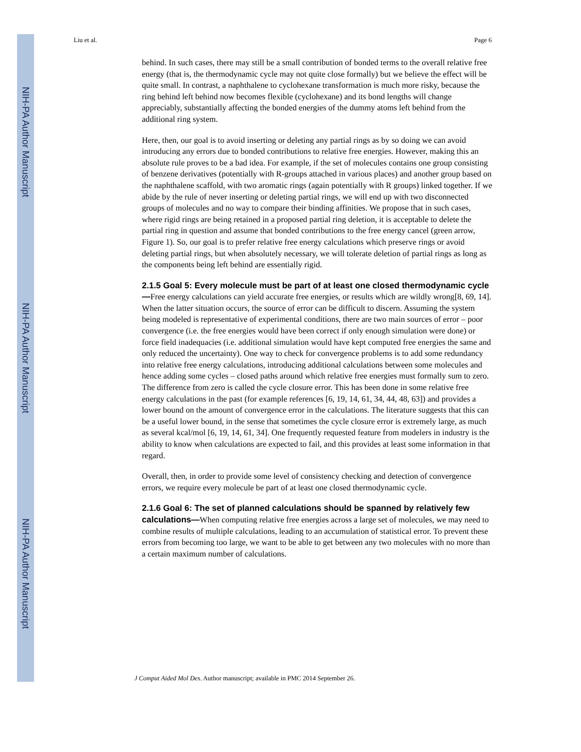NIH-PA Author Manuscript
NIH-PA Author Manuscript
NIH-PA Author Manuscript
Liu et al. Page 6
behind. In such cases, there may still be a small contribution of bonded terms to the overall relative free energy (that is, the thermodynamic cycle may not quite close formally) but we believe the effect will be quite small. In contrast, a naphthalene to cyclohexane transformation is much more risky, because the ring behind left behind now becomes flexible (cyclohexane) and its bond lengths will change appreciably, substantially affecting the bonded energies of the dummy atoms left behind from the additional ring system.
Here, then, our goal is to avoid inserting or deleting any partial rings as by so doing we can avoid introducing any errors due to bonded contributions to relative free energies. However, making this an absolute rule proves to be a bad idea. For example, if the set of molecules contains one group consisting of benzene derivatives (potentially with R-groups attached in various places) and another group based on the naphthalene scaffold, with two aromatic rings (again potentially with R groups) linked together. If we abide by the rule of never inserting or deleting partial rings, we will end up with two disconnected groups of molecules and no way to compare their binding affinities. We propose that in such cases, where rigid rings are being retained in a proposed partial ring deletion, it is acceptable to delete the partial ring in question and assume that bonded contributions to the free energy cancel (green arrow, Figure 1). So, our goal is to prefer relative free energy calculations which preserve rings or avoid deleting partial rings, but when absolutely necessary, we will tolerate deletion of partial rings as long as the components being left behind are essentially rigid.
2.1.5 Goal 5: Every molecule must be part of at least one closed thermodynamic cycle—Free energy calculations can yield accurate free energies, or results which are wildly wrong[8, 69, 14]. When the latter situation occurs, the source of error can be difficult to discern. Assuming the system being modeled is representative of experimental conditions, there are two main sources of error – poor convergence (i.e. the free energies would have been correct if only enough simulation were done) or force field inadequacies (i.e. additional simulation would have kept computed free energies the same and only reduced the uncertainty). One way to check for convergence problems is to add some redundancy into relative free energy calculations, introducing additional calculations between some molecules and hence adding some cycles – closed paths around which relative free energies must formally sum to zero. The difference from zero is called the cycle closure error. This has been done in some relative free energy calculations in the past (for example references [6, 19, 14, 61, 34, 44, 48, 63]) and provides a lower bound on the amount of convergence error in the calculations. The literature suggests that this can be a useful lower bound, in the sense that sometimes the cycle closure error is extremely large, as much as several kcal/mol [6, 19, 14, 61, 34]. One frequently requested feature from modelers in industry is the ability to know when calculations are expected to fail, and this provides at least some information in that regard.
Overall, then, in order to provide some level of consistency checking and detection of convergence errors, we require every molecule be part of at least one closed thermodynamic cycle.
2.1.6 Goal 6: The set of planned calculations should be spanned by relatively few calculations—When computing relative free energies across a large set of molecules, we may need to combine results of multiple calculations, leading to an accumulation of statistical error. To prevent these errors from becoming too large, we want to be able to get between any two molecules with no more than a certain maximum number of calculations.
J Comput Aided Mol Des. Author manuscript; available in PMC 2014 September 26.